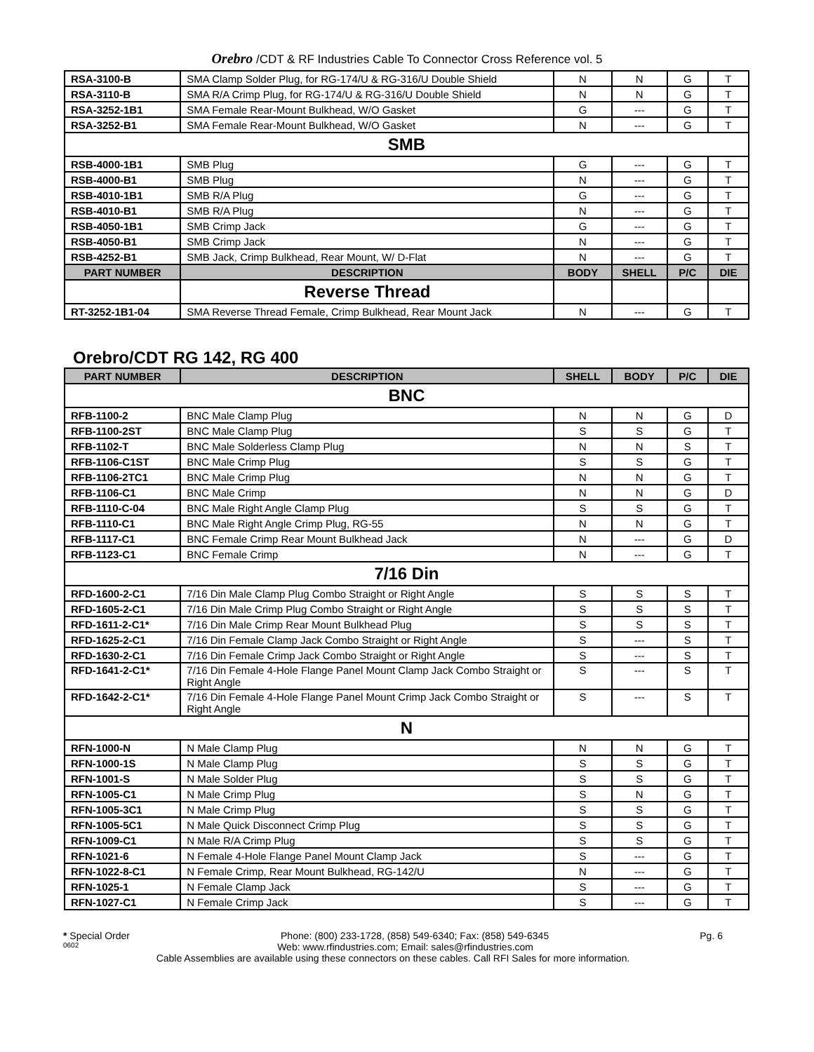Orebro /CDT & RF Industries Cable To Connector Cross Reference vol. 5
| RSA-3100-B | SMA Clamp Solder Plug, for RG-174/U & RG-316/U Double Shield | N | N | G | T |
| RSA-3110-B | SMA R/A Crimp Plug, for RG-174/U & RG-316/U Double Shield | N | N | G | T |
| RSA-3252-1B1 | SMA Female Rear-Mount Bulkhead, W/O Gasket | G | --- | G | T |
| RSA-3252-B1 | SMA Female Rear-Mount Bulkhead, W/O Gasket | N | --- | G | T |
| SMB | | | | | |
| RSB-4000-1B1 | SMB Plug | G | --- | G | T |
| RSB-4000-B1 | SMB Plug | N | --- | G | T |
| RSB-4010-1B1 | SMB R/A Plug | G | --- | G | T |
| RSB-4010-B1 | SMB R/A Plug | N | --- | G | T |
| RSB-4050-1B1 | SMB Crimp Jack | G | --- | G | T |
| RSB-4050-B1 | SMB Crimp Jack | N | --- | G | T |
| RSB-4252-B1 | SMB Jack, Crimp Bulkhead, Rear Mount, W/ D-Flat | N | --- | G | T |
| PART NUMBER | DESCRIPTION | BODY | SHELL | P/C | DIE |
| | Reverse Thread | | | | |
| RT-3252-1B1-04 | SMA Reverse Thread Female, Crimp Bulkhead, Rear Mount Jack | N | --- | G | T |
Orebro/CDT RG 142, RG 400
| PART NUMBER | DESCRIPTION | SHELL | BODY | P/C | DIE |
| --- | --- | --- | --- | --- | --- |
| BNC | | | | | |
| RFB-1100-2 | BNC Male Clamp Plug | N | N | G | D |
| RFB-1100-2ST | BNC Male Clamp Plug | S | S | G | T |
| RFB-1102-T | BNC Male Solderless Clamp Plug | N | N | S | T |
| RFB-1106-C1ST | BNC Male Crimp Plug | S | S | G | T |
| RFB-1106-2TC1 | BNC Male Crimp Plug | N | N | G | T |
| RFB-1106-C1 | BNC Male Crimp | N | N | G | D |
| RFB-1110-C-04 | BNC Male Right Angle Clamp Plug | S | S | G | T |
| RFB-1110-C1 | BNC Male Right Angle Crimp Plug, RG-55 | N | N | G | T |
| RFB-1117-C1 | BNC Female Crimp Rear Mount Bulkhead Jack | N | --- | G | D |
| RFB-1123-C1 | BNC Female Crimp | N | --- | G | T |
| 7/16 Din | | | | | |
| RFD-1600-2-C1 | 7/16 Din Male Clamp Plug Combo Straight or Right Angle | S | S | S | T |
| RFD-1605-2-C1 | 7/16 Din Male Crimp Plug Combo Straight or Right Angle | S | S | S | T |
| RFD-1611-2-C1* | 7/16 Din Male Crimp Rear Mount Bulkhead Plug | S | S | S | T |
| RFD-1625-2-C1 | 7/16 Din Female Clamp Jack Combo Straight or Right Angle | S | --- | S | T |
| RFD-1630-2-C1 | 7/16 Din Female Crimp Jack Combo Straight or Right Angle | S | --- | S | T |
| RFD-1641-2-C1* | 7/16 Din Female 4-Hole Flange Panel Mount Clamp Jack Combo Straight or Right Angle | S | --- | S | T |
| RFD-1642-2-C1* | 7/16 Din Female 4-Hole Flange Panel Mount Crimp Jack Combo Straight or Right Angle | S | --- | S | T |
| N | | | | | |
| RFN-1000-N | N Male Clamp Plug | N | N | G | T |
| RFN-1000-1S | N Male Clamp Plug | S | S | G | T |
| RFN-1001-S | N Male Solder Plug | S | S | G | T |
| RFN-1005-C1 | N Male Crimp Plug | S | N | G | T |
| RFN-1005-3C1 | N Male Crimp Plug | S | S | G | T |
| RFN-1005-5C1 | N Male Quick Disconnect Crimp Plug | S | S | G | T |
| RFN-1009-C1 | N Male R/A Crimp Plug | S | S | G | T |
| RFN-1021-6 | N Female 4-Hole Flange Panel Mount Clamp Jack | S | --- | G | T |
| RFN-1022-8-C1 | N Female Crimp, Rear Mount Bulkhead, RG-142/U | N | --- | G | T |
| RFN-1025-1 | N Female Clamp Jack | S | --- | G | T |
| RFN-1027-C1 | N Female Crimp Jack | S | --- | G | T |
* Special Order Phone: (800) 233-1728, (858) 549-6340; Fax: (858) 549-6345 Pg. 6
0602 Web: www.rfindustries.com; Email: sales@rfindustries.com
Cable Assemblies are available using these connectors on these cables. Call RFI Sales for more information.